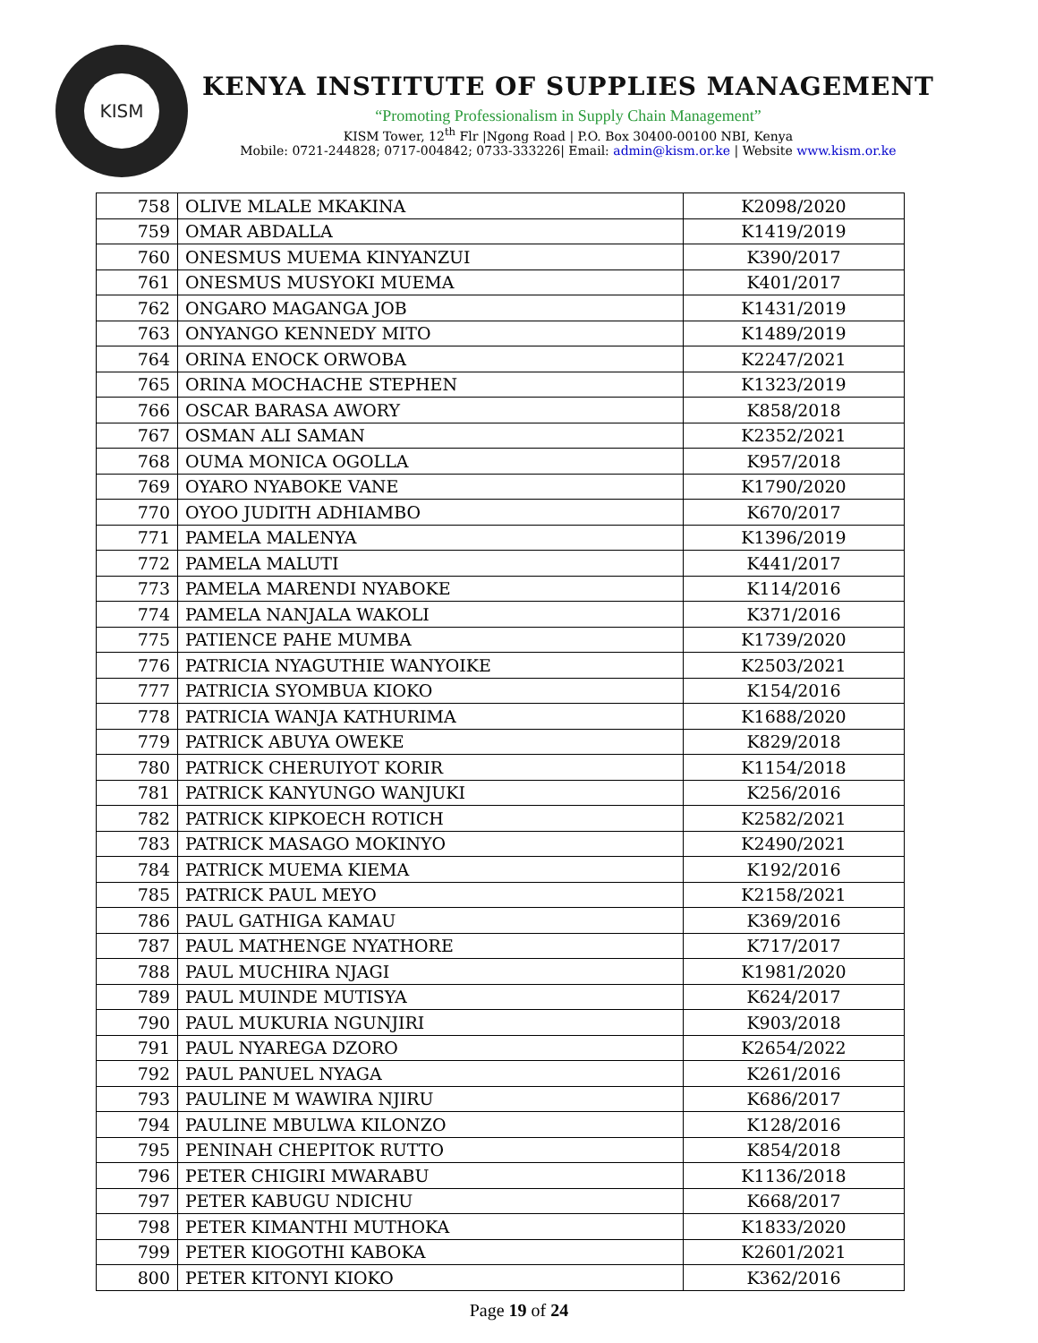KISM
KENYA INSTITUTE OF SUPPLIES MANAGEMENT
“Promoting Professionalism in Supply Chain Management”
KISM Tower, 12<sup>th</sup> Flr |Ngong Road | P.O. Box 30400-00100 NBI, Kenya
Mobile: 0721-244828; 0717-004842; 0733-333226| Email: admin@kism.or.ke | Website www.kism.or.ke
| 758 | OLIVE MLALE MKAKINA | K2098/2020 |
| 759 | OMAR ABDALLA | K1419/2019 |
| 760 | ONESMUS MUEMA KINYANZUI | K390/2017 |
| 761 | ONESMUS MUSYOKI MUEMA | K401/2017 |
| 762 | ONGARO MAGANGA JOB | K1431/2019 |
| 763 | ONYANGO KENNEDY MITO | K1489/2019 |
| 764 | ORINA ENOCK ORWOBA | K2247/2021 |
| 765 | ORINA MOCHACHE STEPHEN | K1323/2019 |
| 766 | OSCAR BARASA AWORY | K858/2018 |
| 767 | OSMAN ALI SAMAN | K2352/2021 |
| 768 | OUMA MONICA OGOLLA | K957/2018 |
| 769 | OYARO NYABOKE VANE | K1790/2020 |
| 770 | OYOO JUDITH ADHIAMBO | K670/2017 |
| 771 | PAMELA MALENYA | K1396/2019 |
| 772 | PAMELA MALUTI | K441/2017 |
| 773 | PAMELA MARENDI NYABOKE | K114/2016 |
| 774 | PAMELA NANJALA WAKOLI | K371/2016 |
| 775 | PATIENCE PAHE MUMBA | K1739/2020 |
| 776 | PATRICIA NYAGUTHIE WANYOIKE | K2503/2021 |
| 777 | PATRICIA SYOMBUA KIOKO | K154/2016 |
| 778 | PATRICIA WANJA KATHURIMA | K1688/2020 |
| 779 | PATRICK ABUYA OWEKE | K829/2018 |
| 780 | PATRICK CHERUIYOT KORIR | K1154/2018 |
| 781 | PATRICK KANYUNGO WANJUKI | K256/2016 |
| 782 | PATRICK KIPKOECH ROTICH | K2582/2021 |
| 783 | PATRICK MASAGO MOKINYO | K2490/2021 |
| 784 | PATRICK MUEMA KIEMA | K192/2016 |
| 785 | PATRICK PAUL MEYO | K2158/2021 |
| 786 | PAUL GATHIGA KAMAU | K369/2016 |
| 787 | PAUL MATHENGE NYATHORE | K717/2017 |
| 788 | PAUL MUCHIRA NJAGI | K1981/2020 |
| 789 | PAUL MUINDE MUTISYA | K624/2017 |
| 790 | PAUL MUKURIA NGUNJIRI | K903/2018 |
| 791 | PAUL NYAREGA DZORO | K2654/2022 |
| 792 | PAUL PANUEL NYAGA | K261/2016 |
| 793 | PAULINE M WAWIRA NJIRU | K686/2017 |
| 794 | PAULINE MBULWA KILONZO | K128/2016 |
| 795 | PENINAH CHEPITOK RUTTO | K854/2018 |
| 796 | PETER CHIGIRI MWARABU | K1136/2018 |
| 797 | PETER KABUGU NDICHU | K668/2017 |
| 798 | PETER KIMANTHI MUTHOKA | K1833/2020 |
| 799 | PETER KIOGOTHI KABOKA | K2601/2021 |
| 800 | PETER KITONYI KIOKO | K362/2016 |
Page 19 of 24